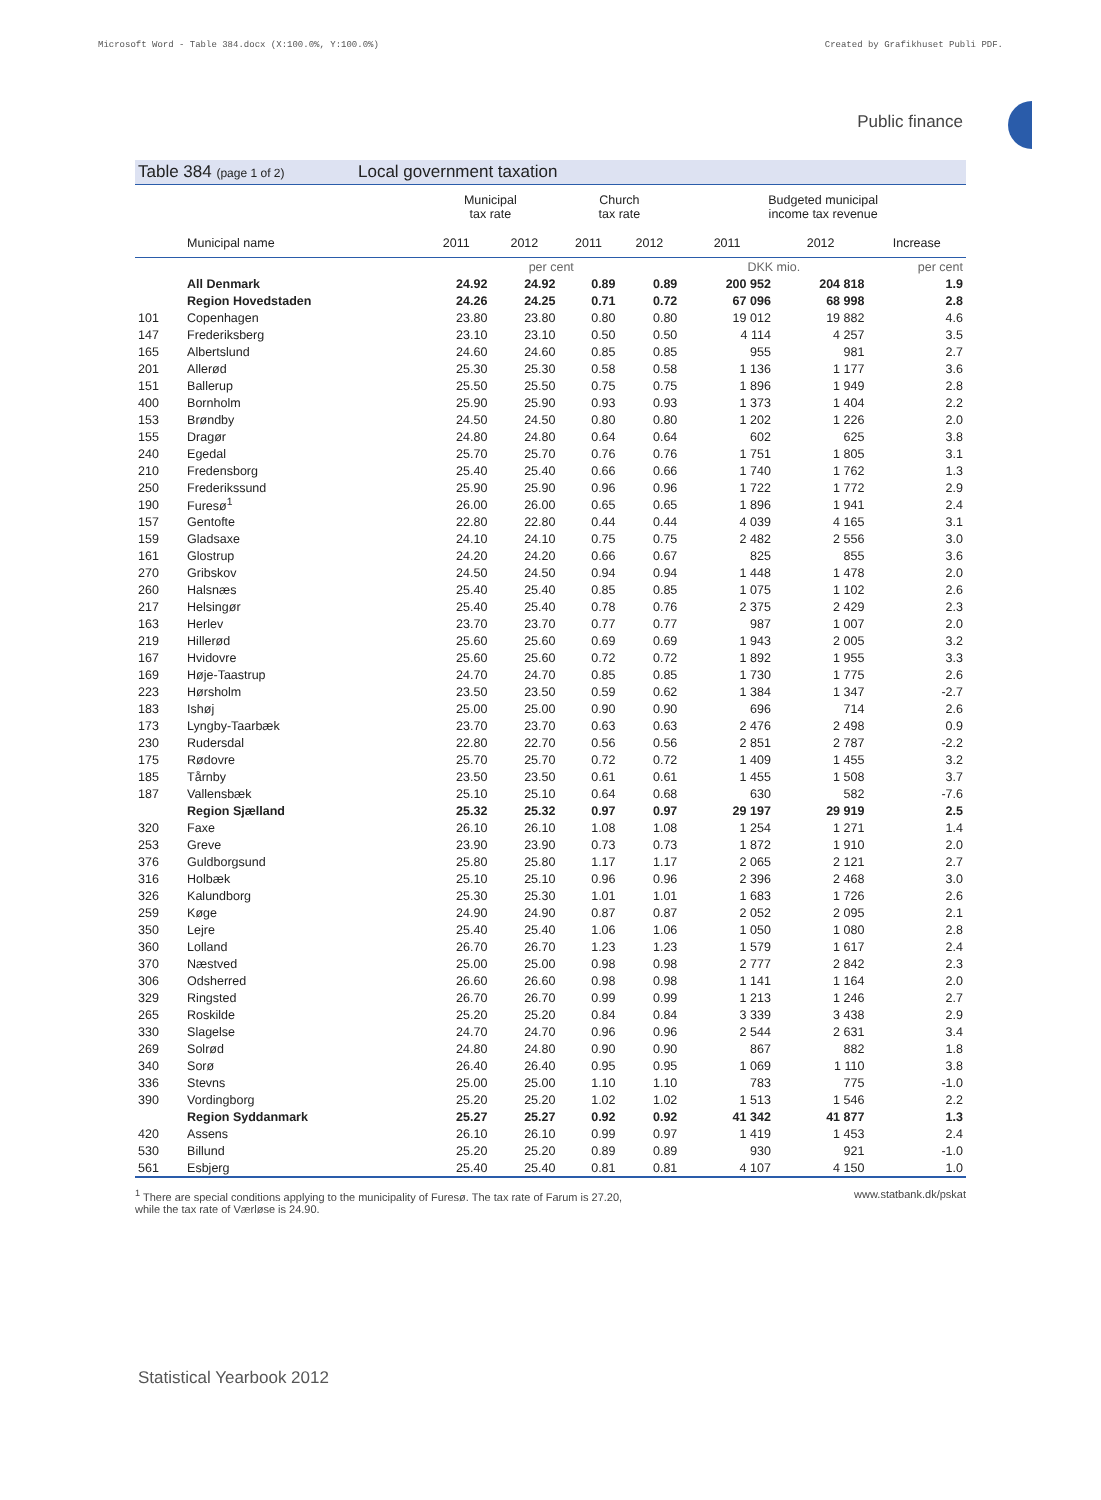Microsoft Word - Table 384.docx (X:100.0%, Y:100.0%) Created by Grafikhuset Publi PDF.
Public finance
Table 384 (page 1 of 2) Local government taxation
| | | Municipal tax rate | | Church tax rate | | Budgeted municipal income tax revenue | | |
| --- | --- | --- | --- | --- | --- | --- | --- | --- |
| | Municipal name | 2011 | 2012 | 2011 | 2012 | 2011 | 2012 | Increase |
| | | per cent | | | | DKK mio. | | per cent |
| | All Denmark | 24.92 | 24.92 | 0.89 | 0.89 | 200 952 | 204 818 | 1.9 |
| | Region Hovedstaden | 24.26 | 24.25 | 0.71 | 0.72 | 67 096 | 68 998 | 2.8 |
| 101 | Copenhagen | 23.80 | 23.80 | 0.80 | 0.80 | 19 012 | 19 882 | 4.6 |
| 147 | Frederiksberg | 23.10 | 23.10 | 0.50 | 0.50 | 4 114 | 4 257 | 3.5 |
| 165 | Albertslund | 24.60 | 24.60 | 0.85 | 0.85 | 955 | 981 | 2.7 |
| 201 | Allerød | 25.30 | 25.30 | 0.58 | 0.58 | 1 136 | 1 177 | 3.6 |
| 151 | Ballerup | 25.50 | 25.50 | 0.75 | 0.75 | 1 896 | 1 949 | 2.8 |
| 400 | Bornholm | 25.90 | 25.90 | 0.93 | 0.93 | 1 373 | 1 404 | 2.2 |
| 153 | Brøndby | 24.50 | 24.50 | 0.80 | 0.80 | 1 202 | 1 226 | 2.0 |
| 155 | Dragør | 24.80 | 24.80 | 0.64 | 0.64 | 602 | 625 | 3.8 |
| 240 | Egedal | 25.70 | 25.70 | 0.76 | 0.76 | 1 751 | 1 805 | 3.1 |
| 210 | Fredensborg | 25.40 | 25.40 | 0.66 | 0.66 | 1 740 | 1 762 | 1.3 |
| 250 | Frederikssund | 25.90 | 25.90 | 0.96 | 0.96 | 1 722 | 1 772 | 2.9 |
| 190 | Furesø<sup>1</sup> | 26.00 | 26.00 | 0.65 | 0.65 | 1 896 | 1 941 | 2.4 |
| 157 | Gentofte | 22.80 | 22.80 | 0.44 | 0.44 | 4 039 | 4 165 | 3.1 |
| 159 | Gladsaxe | 24.10 | 24.10 | 0.75 | 0.75 | 2 482 | 2 556 | 3.0 |
| 161 | Glostrup | 24.20 | 24.20 | 0.66 | 0.67 | 825 | 855 | 3.6 |
| 270 | Gribskov | 24.50 | 24.50 | 0.94 | 0.94 | 1 448 | 1 478 | 2.0 |
| 260 | Halsnæs | 25.40 | 25.40 | 0.85 | 0.85 | 1 075 | 1 102 | 2.6 |
| 217 | Helsingør | 25.40 | 25.40 | 0.78 | 0.76 | 2 375 | 2 429 | 2.3 |
| 163 | Herlev | 23.70 | 23.70 | 0.77 | 0.77 | 987 | 1 007 | 2.0 |
| 219 | Hillerød | 25.60 | 25.60 | 0.69 | 0.69 | 1 943 | 2 005 | 3.2 |
| 167 | Hvidovre | 25.60 | 25.60 | 0.72 | 0.72 | 1 892 | 1 955 | 3.3 |
| 169 | Høje-Taastrup | 24.70 | 24.70 | 0.85 | 0.85 | 1 730 | 1 775 | 2.6 |
| 223 | Hørsholm | 23.50 | 23.50 | 0.59 | 0.62 | 1 384 | 1 347 | -2.7 |
| 183 | Ishøj | 25.00 | 25.00 | 0.90 | 0.90 | 696 | 714 | 2.6 |
| 173 | Lyngby-Taarbæk | 23.70 | 23.70 | 0.63 | 0.63 | 2 476 | 2 498 | 0.9 |
| 230 | Rudersdal | 22.80 | 22.70 | 0.56 | 0.56 | 2 851 | 2 787 | -2.2 |
| 175 | Rødovre | 25.70 | 25.70 | 0.72 | 0.72 | 1 409 | 1 455 | 3.2 |
| 185 | Tårnby | 23.50 | 23.50 | 0.61 | 0.61 | 1 455 | 1 508 | 3.7 |
| 187 | Vallensbæk | 25.10 | 25.10 | 0.64 | 0.68 | 630 | 582 | -7.6 |
| | Region Sjælland | 25.32 | 25.32 | 0.97 | 0.97 | 29 197 | 29 919 | 2.5 |
| 320 | Faxe | 26.10 | 26.10 | 1.08 | 1.08 | 1 254 | 1 271 | 1.4 |
| 253 | Greve | 23.90 | 23.90 | 0.73 | 0.73 | 1 872 | 1 910 | 2.0 |
| 376 | Guldborgsund | 25.80 | 25.80 | 1.17 | 1.17 | 2 065 | 2 121 | 2.7 |
| 316 | Holbæk | 25.10 | 25.10 | 0.96 | 0.96 | 2 396 | 2 468 | 3.0 |
| 326 | Kalundborg | 25.30 | 25.30 | 1.01 | 1.01 | 1 683 | 1 726 | 2.6 |
| 259 | Køge | 24.90 | 24.90 | 0.87 | 0.87 | 2 052 | 2 095 | 2.1 |
| 350 | Lejre | 25.40 | 25.40 | 1.06 | 1.06 | 1 050 | 1 080 | 2.8 |
| 360 | Lolland | 26.70 | 26.70 | 1.23 | 1.23 | 1 579 | 1 617 | 2.4 |
| 370 | Næstved | 25.00 | 25.00 | 0.98 | 0.98 | 2 777 | 2 842 | 2.3 |
| 306 | Odsherred | 26.60 | 26.60 | 0.98 | 0.98 | 1 141 | 1 164 | 2.0 |
| 329 | Ringsted | 26.70 | 26.70 | 0.99 | 0.99 | 1 213 | 1 246 | 2.7 |
| 265 | Roskilde | 25.20 | 25.20 | 0.84 | 0.84 | 3 339 | 3 438 | 2.9 |
| 330 | Slagelse | 24.70 | 24.70 | 0.96 | 0.96 | 2 544 | 2 631 | 3.4 |
| 269 | Solrød | 24.80 | 24.80 | 0.90 | 0.90 | 867 | 882 | 1.8 |
| 340 | Sorø | 26.40 | 26.40 | 0.95 | 0.95 | 1 069 | 1 110 | 3.8 |
| 336 | Stevns | 25.00 | 25.00 | 1.10 | 1.10 | 783 | 775 | -1.0 |
| 390 | Vordingborg | 25.20 | 25.20 | 1.02 | 1.02 | 1 513 | 1 546 | 2.2 |
| | Region Syddanmark | 25.27 | 25.27 | 0.92 | 0.92 | 41 342 | 41 877 | 1.3 |
| 420 | Assens | 26.10 | 26.10 | 0.99 | 0.97 | 1 419 | 1 453 | 2.4 |
| 530 | Billund | 25.20 | 25.20 | 0.89 | 0.89 | 930 | 921 | -1.0 |
| 561 | Esbjerg | 25.40 | 25.40 | 0.81 | 0.81 | 4 107 | 4 150 | 1.0 |
<sup>1</sup> There are special conditions applying to the municipality of Furesø. The tax rate of Farum is 27.20,
while the tax rate of Værløse is 24.90. www.statbank.dk/pskat
Statistical Yearbook 2012